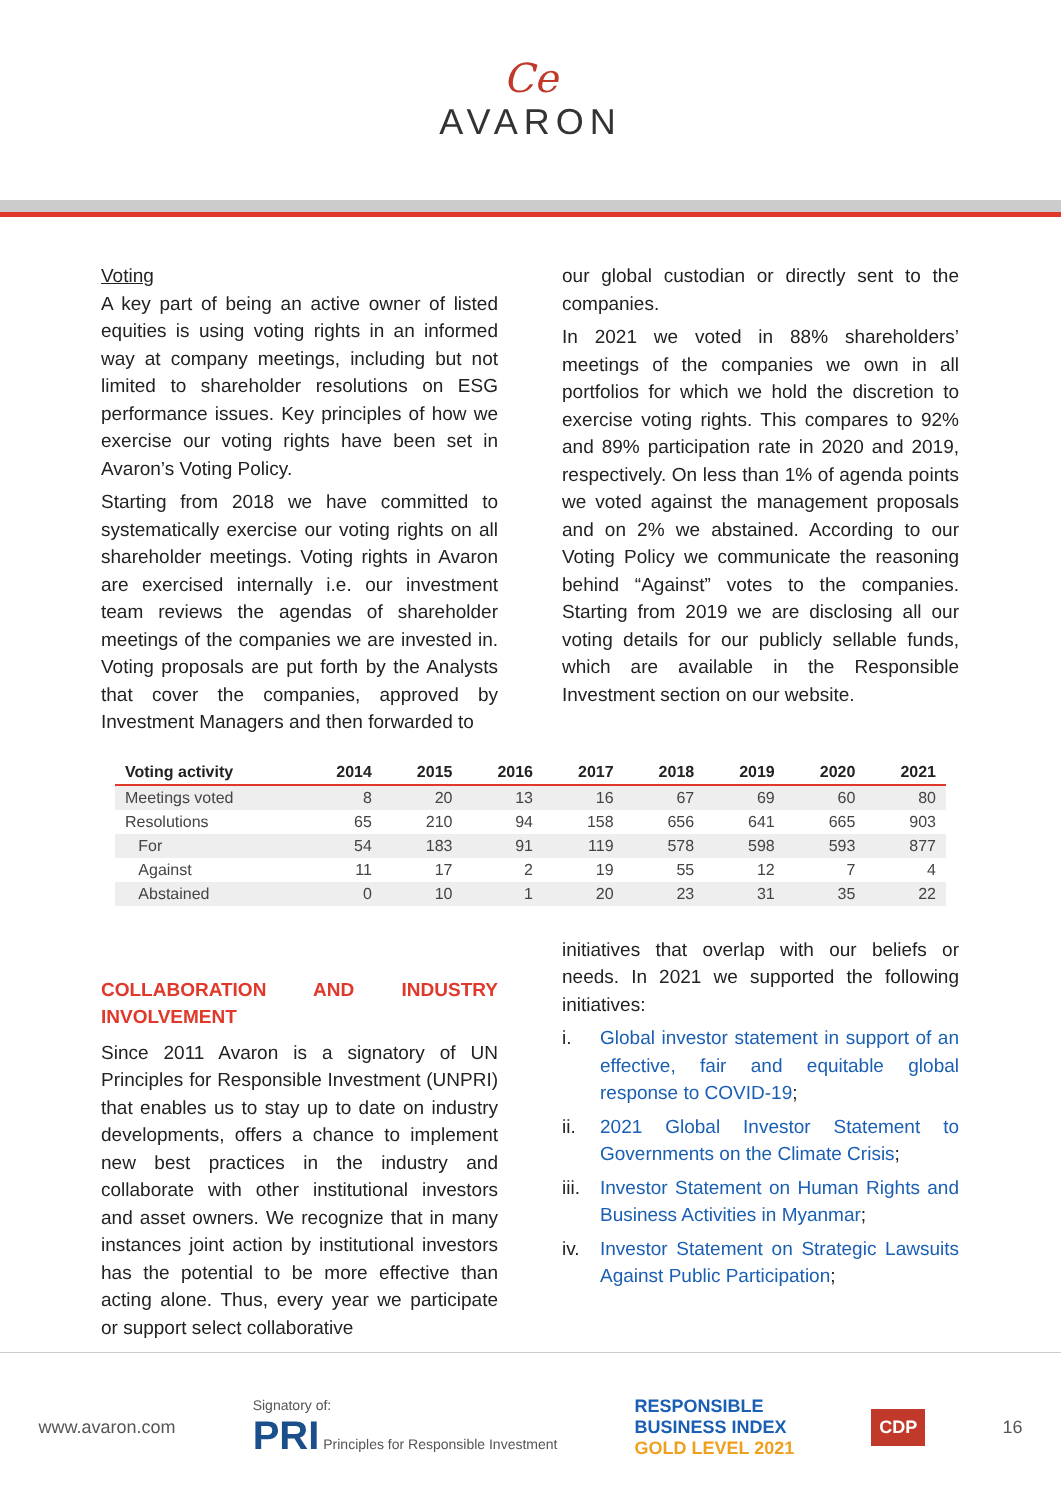Ce
AVARON
Voting
A key part of being an active owner of listed equities is using voting rights in an informed way at company meetings, including but not limited to shareholder resolutions on ESG performance issues. Key principles of how we exercise our voting rights have been set in Avaron’s Voting Policy.
Starting from 2018 we have committed to systematically exercise our voting rights on all shareholder meetings. Voting rights in Avaron are exercised internally i.e. our investment team reviews the agendas of shareholder meetings of the companies we are invested in. Voting proposals are put forth by the Analysts that cover the companies, approved by Investment Managers and then forwarded to
our global custodian or directly sent to the companies.
In 2021 we voted in 88% shareholders’ meetings of the companies we own in all portfolios for which we hold the discretion to exercise voting rights. This compares to 92% and 89% participation rate in 2020 and 2019, respectively. On less than 1% of agenda points we voted against the management proposals and on 2% we abstained. According to our Voting Policy we communicate the reasoning behind “Against” votes to the companies. Starting from 2019 we are disclosing all our voting details for our publicly sellable funds, which are available in the Responsible Investment section on our website.
| Voting activity | 2014 | 2015 | 2016 | 2017 | 2018 | 2019 | 2020 | 2021 |
| --- | --- | --- | --- | --- | --- | --- | --- | --- |
| Meetings voted | 8 | 20 | 13 | 16 | 67 | 69 | 60 | 80 |
| Resolutions | 65 | 210 | 94 | 158 | 656 | 641 | 665 | 903 |
| For | 54 | 183 | 91 | 119 | 578 | 598 | 593 | 877 |
| Against | 11 | 17 | 2 | 19 | 55 | 12 | 7 | 4 |
| Abstained | 0 | 10 | 1 | 20 | 23 | 31 | 35 | 22 |
COLLABORATION AND INDUSTRY INVOLVEMENT
Since 2011 Avaron is a signatory of UN Principles for Responsible Investment (UNPRI) that enables us to stay up to date on industry developments, offers a chance to implement new best practices in the industry and collaborate with other institutional investors and asset owners. We recognize that in many instances joint action by institutional investors has the potential to be more effective than acting alone. Thus, every year we participate or support select collaborative
initiatives that overlap with our beliefs or needs. In 2021 we supported the following initiatives:
i. Global investor statement in support of an effective, fair and equitable global response to COVID-19;
ii. 2021 Global Investor Statement to Governments on the Climate Crisis;
iii.
Investor Statement on Human Rights and Business Activities in Myanmar;
iv. Investor Statement on Strategic Lawsuits Against Public Participation;
www.avaron.com
Signatory of:
PRI Principles for Responsible Investment
RESPONSIBLE
BUSINESS INDEX
GOLD LEVEL 2021
CDP
16